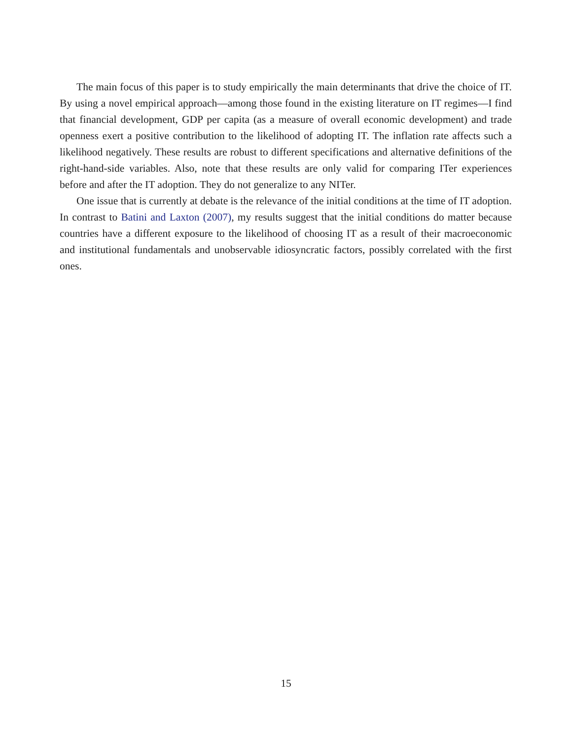The main focus of this paper is to study empirically the main determinants that drive the choice of IT. By using a novel empirical approach—among those found in the existing literature on IT regimes—I find that financial development, GDP per capita (as a measure of overall economic development) and trade openness exert a positive contribution to the likelihood of adopting IT. The inflation rate affects such a likelihood negatively. These results are robust to different specifications and alternative definitions of the right-hand-side variables. Also, note that these results are only valid for comparing ITer experiences before and after the IT adoption. They do not generalize to any NITer.
One issue that is currently at debate is the relevance of the initial conditions at the time of IT adoption. In contrast to Batini and Laxton (2007), my results suggest that the initial conditions do matter because countries have a different exposure to the likelihood of choosing IT as a result of their macroeconomic and institutional fundamentals and unobservable idiosyncratic factors, possibly correlated with the first ones.
15